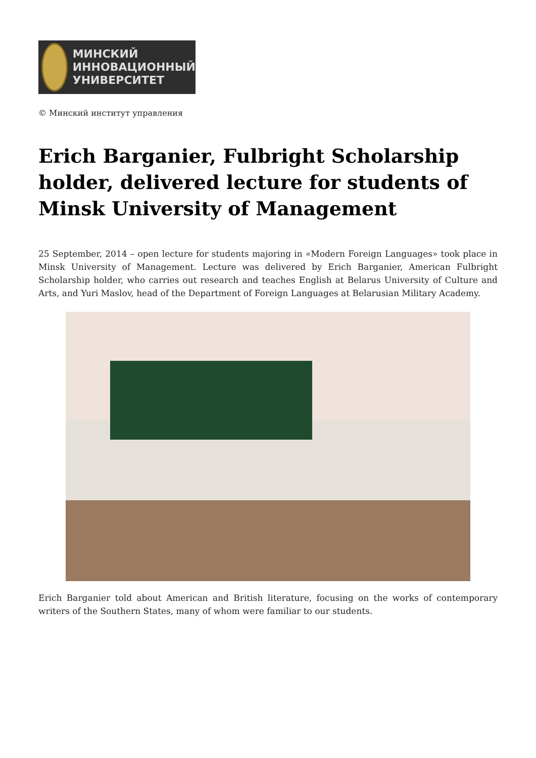МИНСКИЙ
ИННОВАЦИОННЫЙ
УНИВЕРСИТЕТ
© Минский институт управления
Erich Barganier, Fulbright Scholarship holder, delivered lecture for students of Minsk University of Management
25 September, 2014 – open lecture for students majoring in «Modern Foreign Languages» took place in Minsk University of Management. Lecture was delivered by Erich Barganier, American Fulbright Scholarship holder, who carries out research and teaches English at Belarus University of Culture and Arts, and Yuri Maslov, head of the Department of Foreign Languages at Belarusian Military Academy.
Erich Barganier told about American and British literature, focusing on the works of contemporary writers of the Southern States, many of whom were familiar to our students.